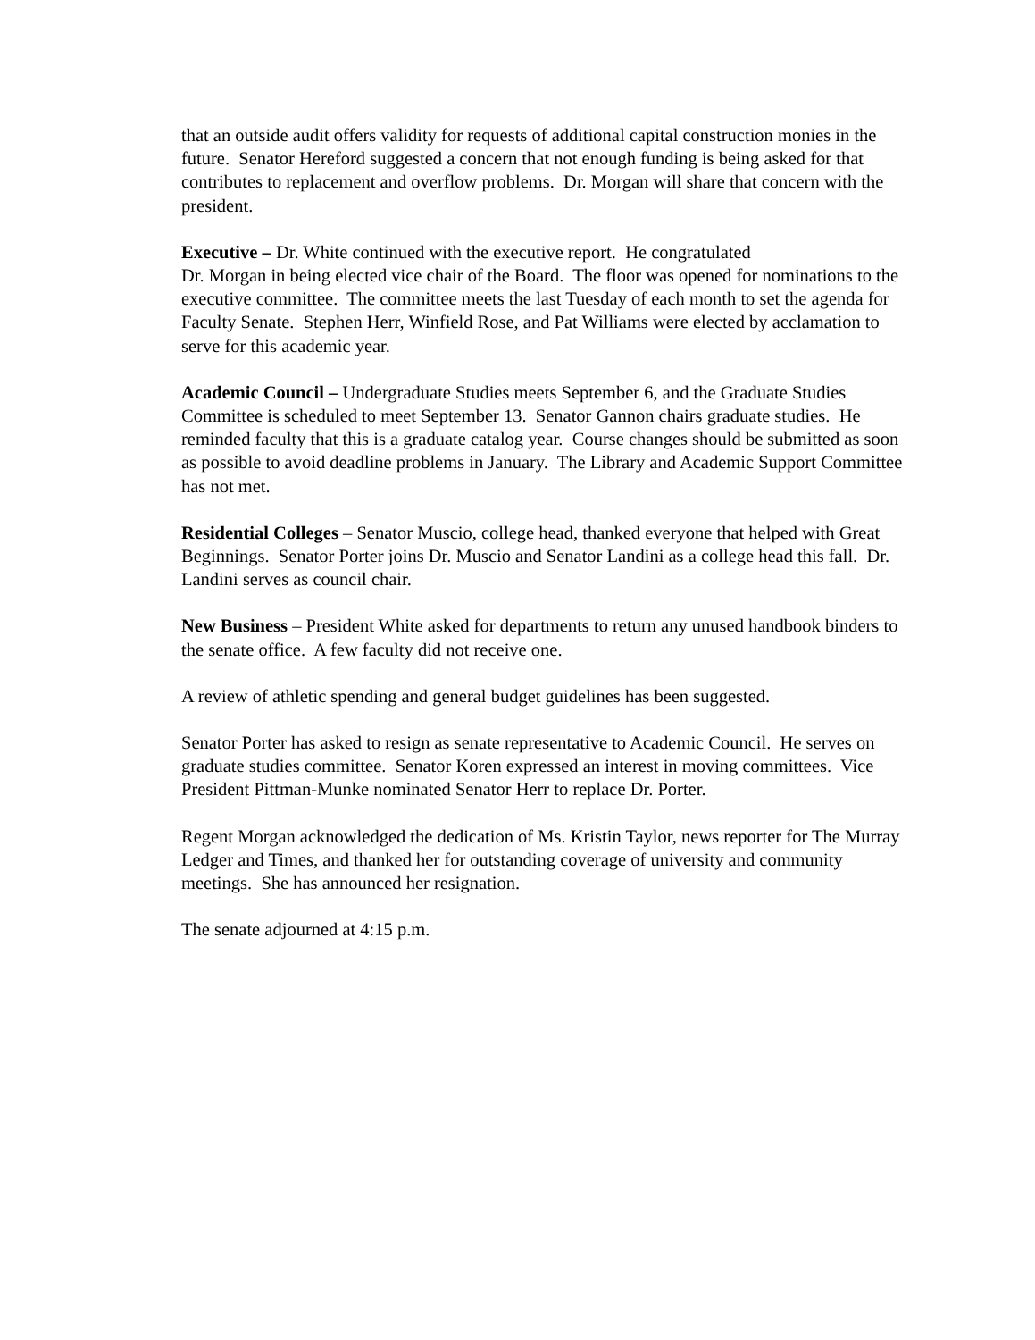that an outside audit offers validity for requests of additional capital construction monies in the future. Senator Hereford suggested a concern that not enough funding is being asked for that contributes to replacement and overflow problems. Dr. Morgan will share that concern with the president.
Executive – Dr. White continued with the executive report. He congratulated
Dr. Morgan in being elected vice chair of the Board. The floor was opened for nominations to the executive committee. The committee meets the last Tuesday of each month to set the agenda for Faculty Senate. Stephen Herr, Winfield Rose, and Pat Williams were elected by acclamation to serve for this academic year.
Academic Council – Undergraduate Studies meets September 6, and the Graduate Studies Committee is scheduled to meet September 13. Senator Gannon chairs graduate studies. He reminded faculty that this is a graduate catalog year. Course changes should be submitted as soon as possible to avoid deadline problems in January. The Library and Academic Support Committee has not met.
Residential Colleges – Senator Muscio, college head, thanked everyone that helped with Great Beginnings. Senator Porter joins Dr. Muscio and Senator Landini as a college head this fall. Dr. Landini serves as council chair.
New Business – President White asked for departments to return any unused handbook binders to the senate office. A few faculty did not receive one.
A review of athletic spending and general budget guidelines has been suggested.
Senator Porter has asked to resign as senate representative to Academic Council. He serves on graduate studies committee. Senator Koren expressed an interest in moving committees. Vice President Pittman-Munke nominated Senator Herr to replace Dr. Porter.
Regent Morgan acknowledged the dedication of Ms. Kristin Taylor, news reporter for The Murray Ledger and Times, and thanked her for outstanding coverage of university and community meetings. She has announced her resignation.
The senate adjourned at 4:15 p.m.